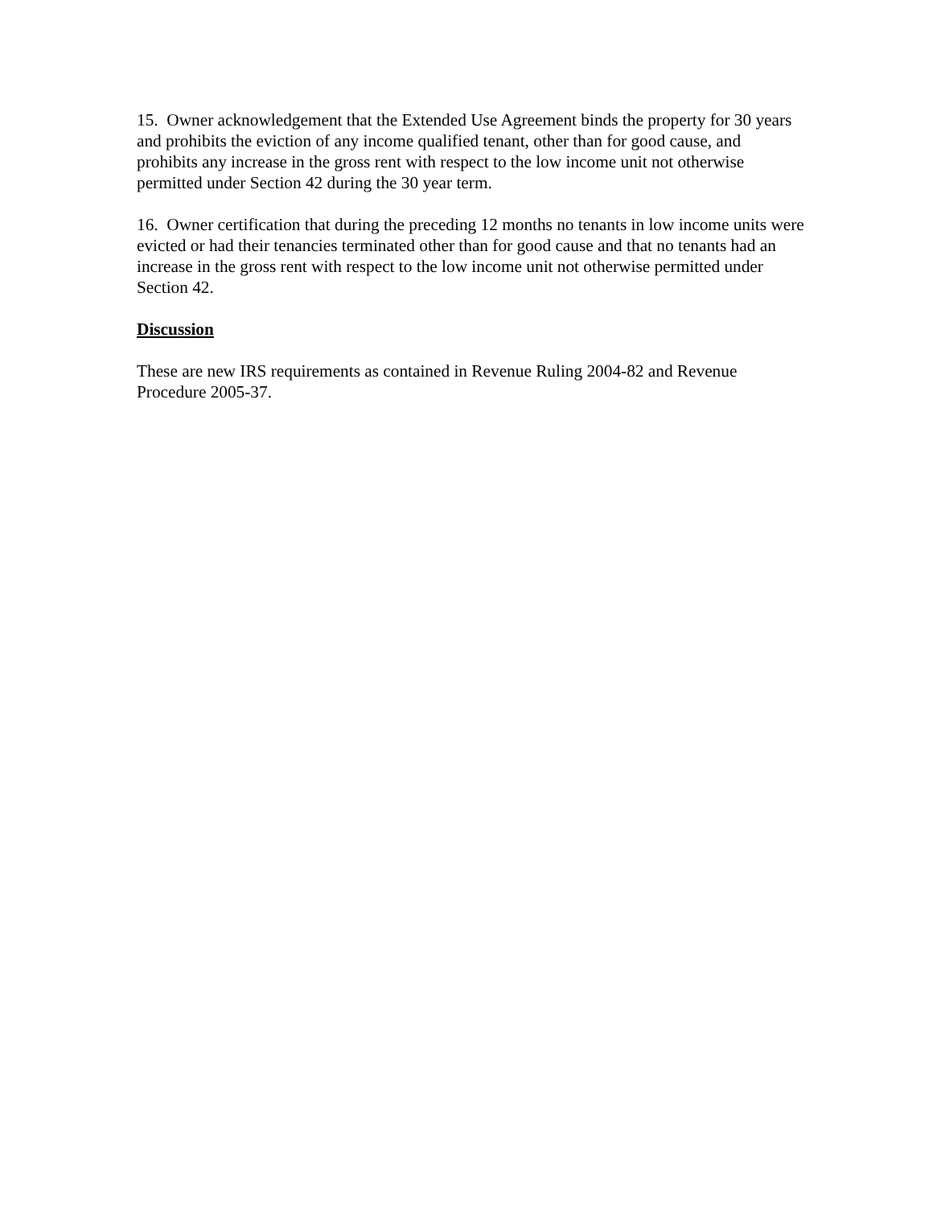15. Owner acknowledgement that the Extended Use Agreement binds the property for 30 years and prohibits the eviction of any income qualified tenant, other than for good cause, and prohibits any increase in the gross rent with respect to the low income unit not otherwise permitted under Section 42 during the 30 year term.
16. Owner certification that during the preceding 12 months no tenants in low income units were evicted or had their tenancies terminated other than for good cause and that no tenants had an increase in the gross rent with respect to the low income unit not otherwise permitted under Section 42.
Discussion
These are new IRS requirements as contained in Revenue Ruling 2004-82 and Revenue Procedure 2005-37.